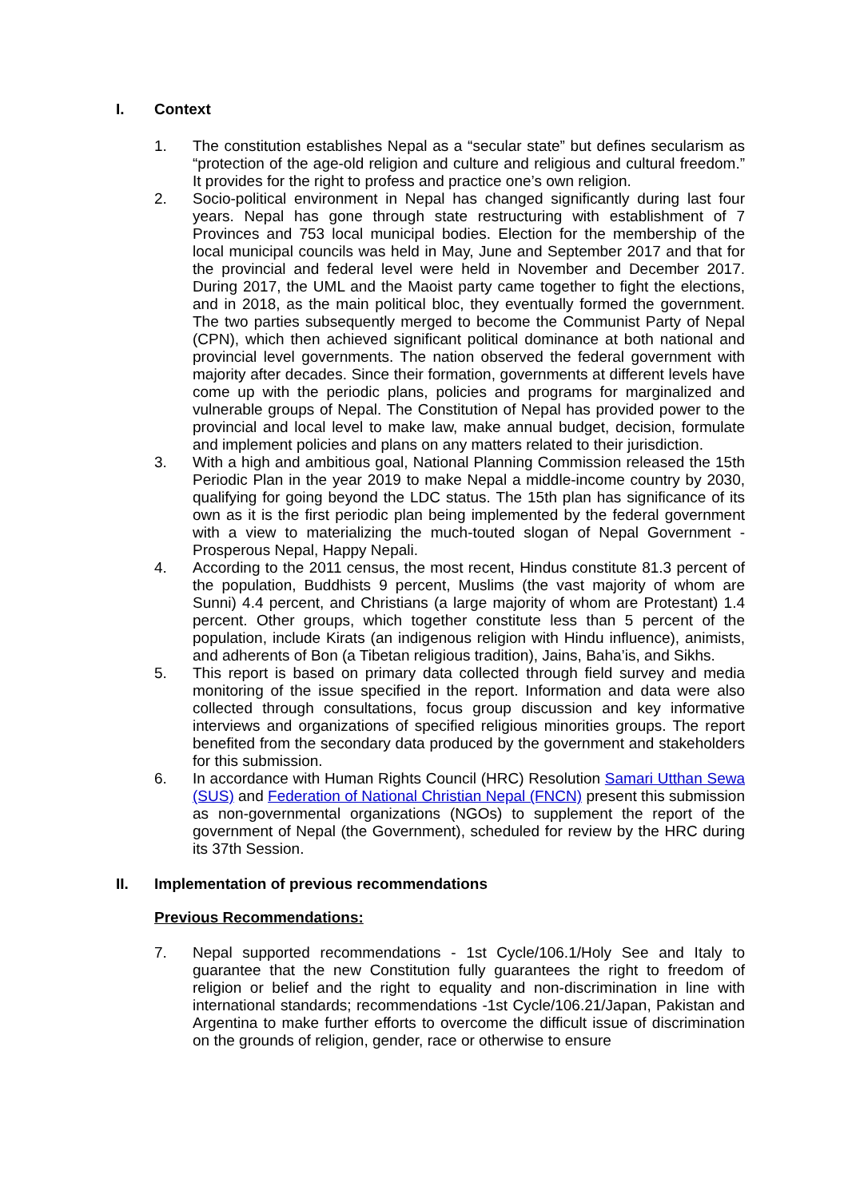I. Context
1. The constitution establishes Nepal as a “secular state” but defines secularism as “protection of the age-old religion and culture and religious and cultural freedom.” It provides for the right to profess and practice one’s own religion.
2. Socio-political environment in Nepal has changed significantly during last four years. Nepal has gone through state restructuring with establishment of 7 Provinces and 753 local municipal bodies. Election for the membership of the local municipal councils was held in May, June and September 2017 and that for the provincial and federal level were held in November and December 2017. During 2017, the UML and the Maoist party came together to fight the elections, and in 2018, as the main political bloc, they eventually formed the government. The two parties subsequently merged to become the Communist Party of Nepal (CPN), which then achieved significant political dominance at both national and provincial level governments. The nation observed the federal government with majority after decades. Since their formation, governments at different levels have come up with the periodic plans, policies and programs for marginalized and vulnerable groups of Nepal. The Constitution of Nepal has provided power to the provincial and local level to make law, make annual budget, decision, formulate and implement policies and plans on any matters related to their jurisdiction.
3. With a high and ambitious goal, National Planning Commission released the 15th Periodic Plan in the year 2019 to make Nepal a middle-income country by 2030, qualifying for going beyond the LDC status. The 15th plan has significance of its own as it is the first periodic plan being implemented by the federal government with a view to materializing the much-touted slogan of Nepal Government - Prosperous Nepal, Happy Nepali.
4. According to the 2011 census, the most recent, Hindus constitute 81.3 percent of the population, Buddhists 9 percent, Muslims (the vast majority of whom are Sunni) 4.4 percent, and Christians (a large majority of whom are Protestant) 1.4 percent. Other groups, which together constitute less than 5 percent of the population, include Kirats (an indigenous religion with Hindu influence), animists, and adherents of Bon (a Tibetan religious tradition), Jains, Baha’is, and Sikhs.
5. This report is based on primary data collected through field survey and media monitoring of the issue specified in the report. Information and data were also collected through consultations, focus group discussion and key informative interviews and organizations of specified religious minorities groups. The report benefited from the secondary data produced by the government and stakeholders for this submission.
6. In accordance with Human Rights Council (HRC) Resolution Samari Utthan Sewa (SUS) and Federation of National Christian Nepal (FNCN) present this submission as non-governmental organizations (NGOs) to supplement the report of the government of Nepal (the Government), scheduled for review by the HRC during its 37th Session.
II. Implementation of previous recommendations
Previous Recommendations:
7. Nepal supported recommendations - 1st Cycle/106.1/Holy See and Italy to guarantee that the new Constitution fully guarantees the right to freedom of religion or belief and the right to equality and non-discrimination in line with international standards; recommendations -1st Cycle/106.21/Japan, Pakistan and Argentina to make further efforts to overcome the difficult issue of discrimination on the grounds of religion, gender, race or otherwise to ensure